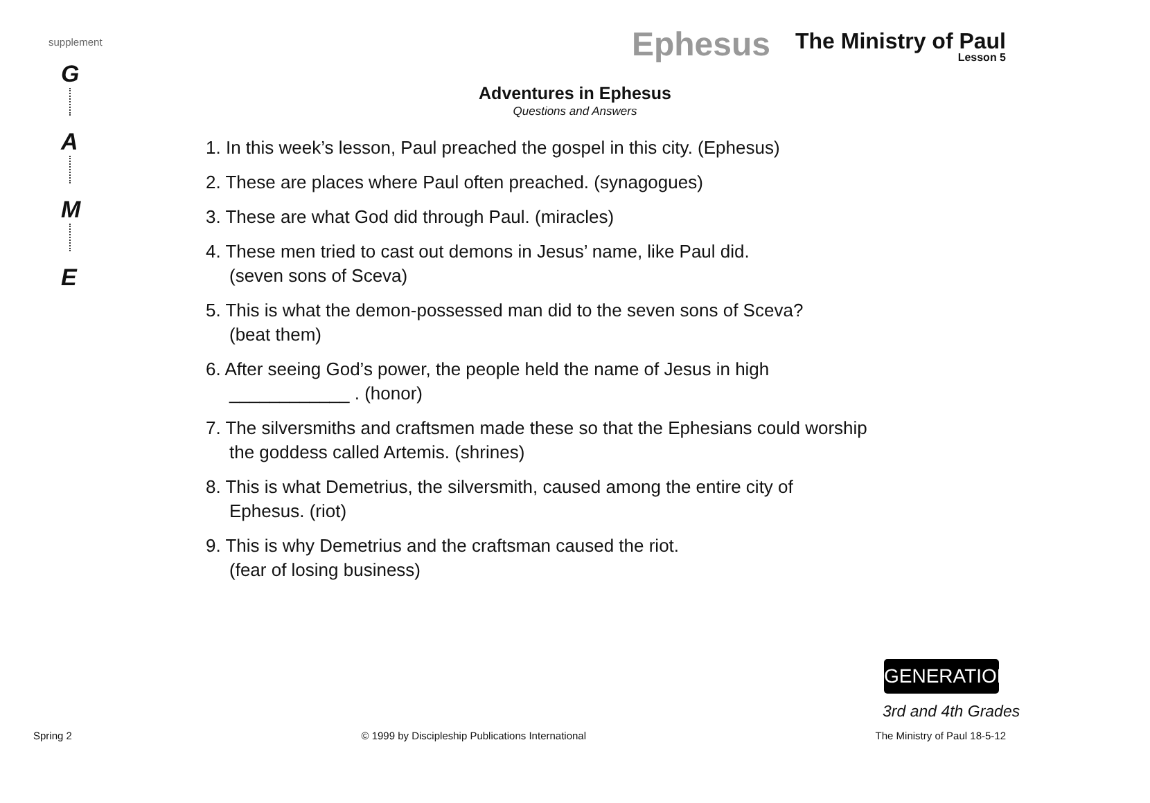supplement
G
A
M
E
Ephesus
The Ministry of Paul
Lesson 5
Adventures in Ephesus
Questions and Answers
1. In this week’s lesson, Paul preached the gospel in this city. (Ephesus)
2. These are places where Paul often preached. (synagogues)
3. These are what God did through Paul. (miracles)
4. These men tried to cast out demons in Jesus’ name, like Paul did.
(seven sons of Sceva)
5. This is what the demon-possessed man did to the seven sons of Sceva?
(beat them)
6. After seeing God’s power, the people held the name of Jesus in high
____________ . (honor)
7. The silversmiths and craftsmen made these so that the Ephesians could worship
the goddess called Artemis. (shrines)
8. This is what Demetrius, the silversmith, caused among the entire city of
Ephesus. (riot)
9. This is why Demetrius and the craftsman caused the riot.
(fear of losing business)
GENERATION
3rd and 4th Grades
Spring 2 © 1999 by Discipleship Publications International The Ministry of Paul 18-5-12